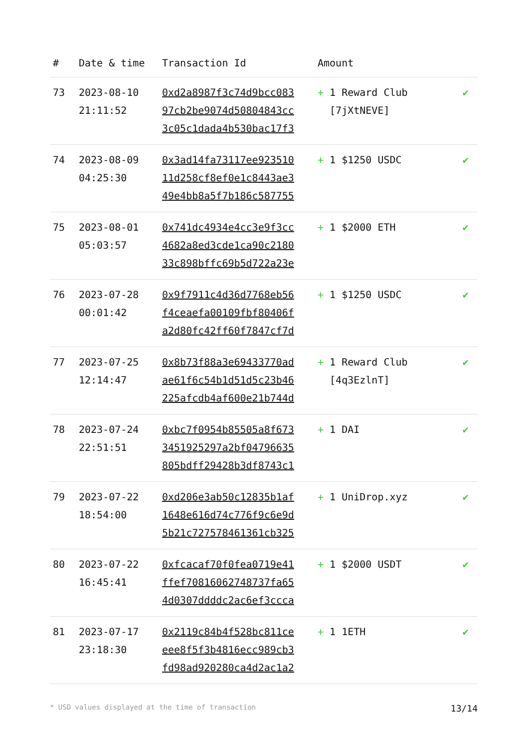| # | Date & time | Transaction Id | Amount | |
| --- | --- | --- | --- | --- |
| 73 | 2023-08-10 21:11:52 | 0xd2a8987f3c74d9bcc083 97cb2be9074d50804843cc 3c05c1dada4b530bac17f3 | + 1 Reward Club [7jXtNEVE] | ✔ |
| 74 | 2023-08-09 04:25:30 | 0x3ad14fa73117ee923510 11d258cf8ef0e1c8443ae3 49e4bb8a5f7b186c587755 | + 1 $1250 USDC | ✔ |
| 75 | 2023-08-01 05:03:57 | 0x741dc4934e4cc3e9f3cc 4682a8ed3cde1ca90c2180 33c898bffc69b5d722a23e | + 1 $2000 ETH | ✔ |
| 76 | 2023-07-28 00:01:42 | 0x9f7911c4d36d7768eb56 f4ceaefa00109fbf80406f a2d80fc42ff60f7847cf7d | + 1 $1250 USDC | ✔ |
| 77 | 2023-07-25 12:14:47 | 0x8b73f88a3e69433770ad ae61f6c54b1d51d5c23b46 225afcdb4af600e21b744d | + 1 Reward Club [4q3EzlnT] | ✔ |
| 78 | 2023-07-24 22:51:51 | 0xbc7f0954b85505a8f673 3451925297a2bf04796635 805bdff29428b3df8743c1 | + 1 DAI | ✔ |
| 79 | 2023-07-22 18:54:00 | 0xd206e3ab50c12835b1af 1648e616d74c776f9c6e9d 5b21c727578461361cb325 | + 1 UniDrop.xyz | ✔ |
| 80 | 2023-07-22 16:45:41 | 0xfcacaf70f0fea0719e41 ffef70816062748737fa65 4d0307ddddc2ac6ef3ccca | + 1 $2000 USDT | ✔ |
| 81 | 2023-07-17 23:18:30 | 0x2119c84b4f528bc811ce eee8f5f3b4816ecc989cb3 fd98ad920280ca4d2ac1a2 | + 1 1ETH | ✔ |
* USD values displayed at the time of transaction 13/14